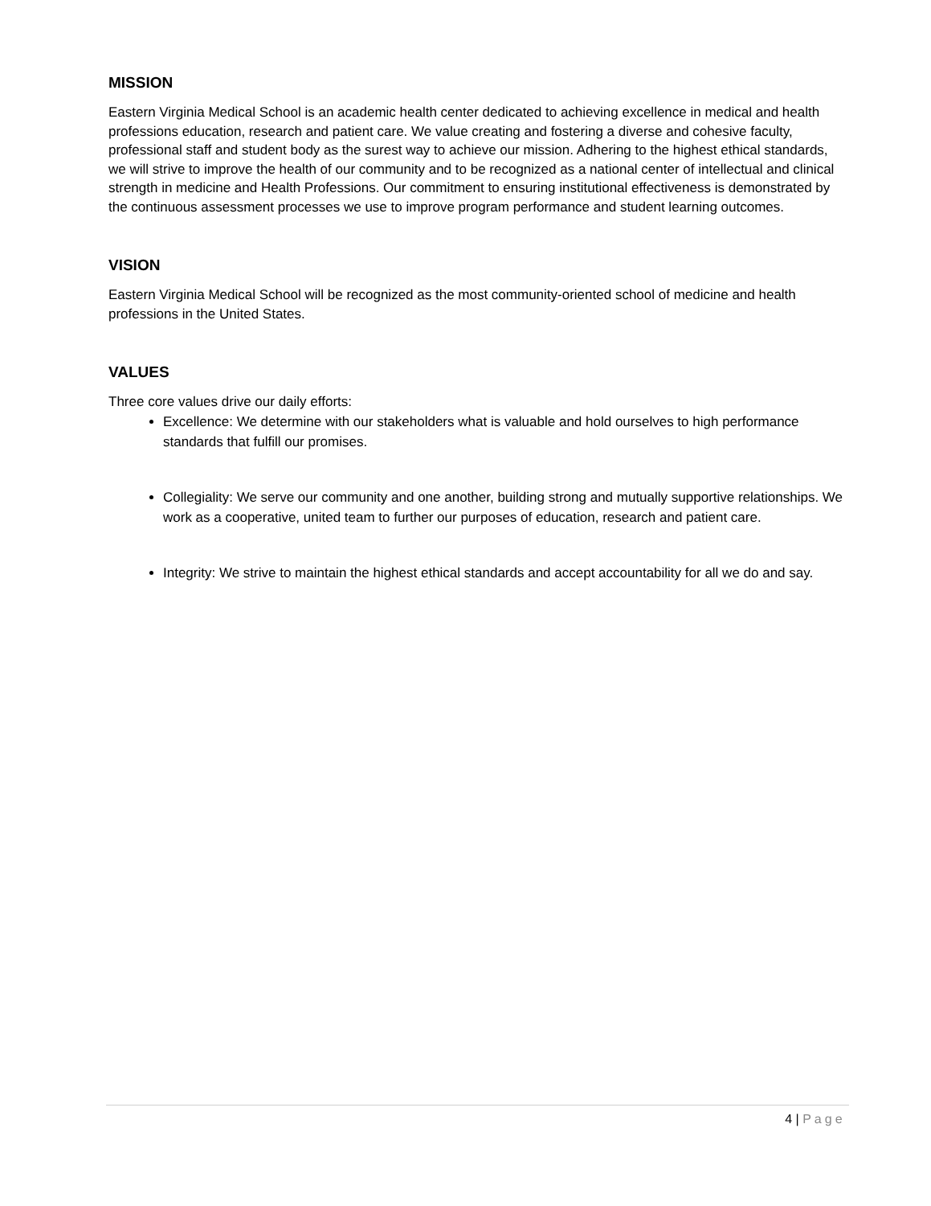MISSION
Eastern Virginia Medical School is an academic health center dedicated to achieving excellence in medical and health professions education, research and patient care. We value creating and fostering a diverse and cohesive faculty, professional staff and student body as the surest way to achieve our mission. Adhering to the highest ethical standards, we will strive to improve the health of our community and to be recognized as a national center of intellectual and clinical strength in medicine and Health Professions. Our commitment to ensuring institutional effectiveness is demonstrated by the continuous assessment processes we use to improve program performance and student learning outcomes.
VISION
Eastern Virginia Medical School will be recognized as the most community-oriented school of medicine and health professions in the United States.
VALUES
Three core values drive our daily efforts:
Excellence: We determine with our stakeholders what is valuable and hold ourselves to high performance standards that fulfill our promises.
Collegiality: We serve our community and one another, building strong and mutually supportive relationships. We work as a cooperative, united team to further our purposes of education, research and patient care.
Integrity: We strive to maintain the highest ethical standards and accept accountability for all we do and say.
4 | Page